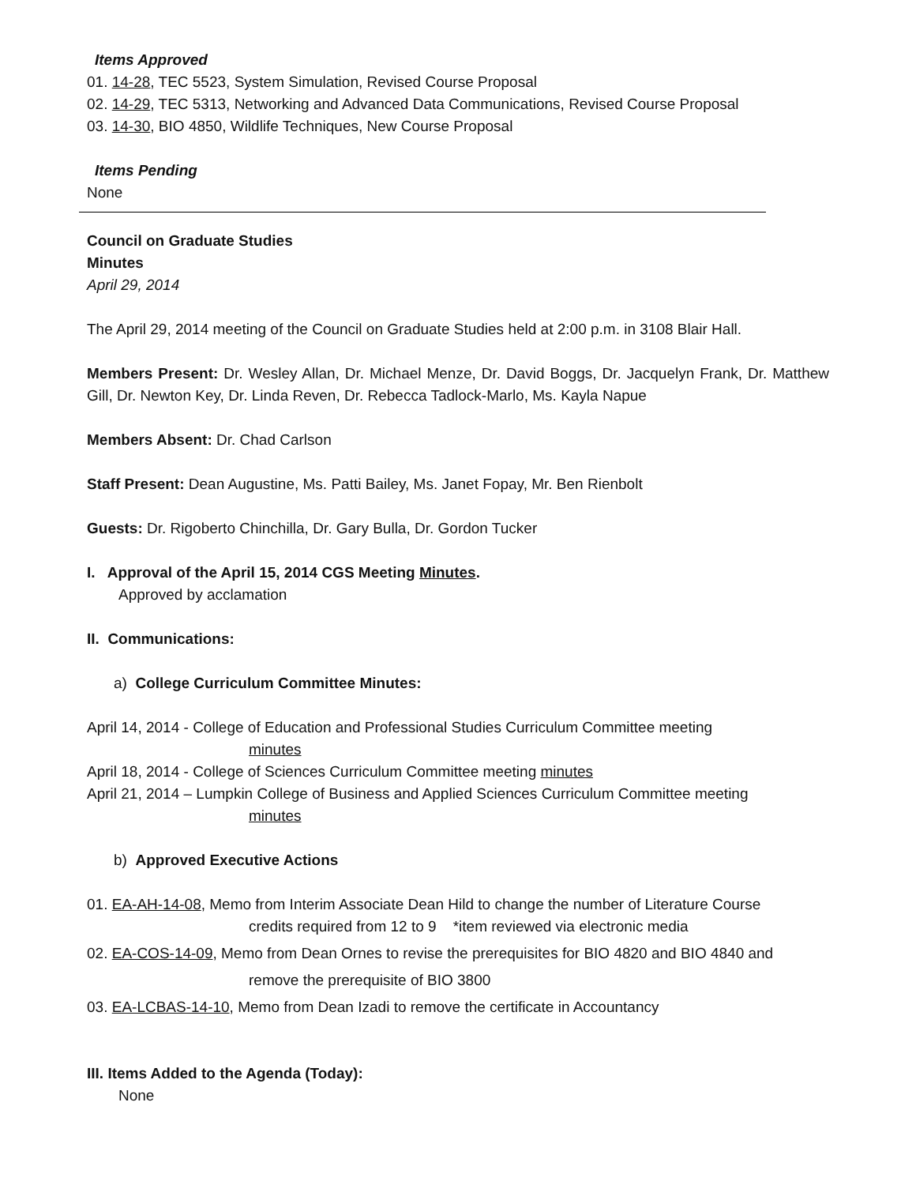Items Approved
01. 14-28, TEC 5523, System Simulation, Revised Course Proposal
02. 14-29, TEC 5313, Networking and Advanced Data Communications, Revised Course Proposal
03. 14-30, BIO 4850, Wildlife Techniques, New Course Proposal
Items Pending
None
Council on Graduate Studies
Minutes
April 29, 2014
The April 29, 2014 meeting of the Council on Graduate Studies held at 2:00 p.m. in 3108 Blair Hall.
Members Present: Dr. Wesley Allan, Dr. Michael Menze, Dr. David Boggs, Dr. Jacquelyn Frank, Dr. Matthew Gill, Dr. Newton Key, Dr. Linda Reven, Dr. Rebecca Tadlock-Marlo, Ms. Kayla Napue
Members Absent: Dr. Chad Carlson
Staff Present: Dean Augustine, Ms. Patti Bailey, Ms. Janet Fopay, Mr. Ben Rienbolt
Guests: Dr. Rigoberto Chinchilla, Dr. Gary Bulla, Dr. Gordon Tucker
I. Approval of the April 15, 2014 CGS Meeting Minutes.
Approved by acclamation
II. Communications:
a) College Curriculum Committee Minutes:
April 14, 2014 - College of Education and Professional Studies Curriculum Committee meeting
minutes
April 18, 2014 - College of Sciences Curriculum Committee meeting minutes
April 21, 2014 – Lumpkin College of Business and Applied Sciences Curriculum Committee meeting
minutes
b) Approved Executive Actions
01. EA-AH-14-08, Memo from Interim Associate Dean Hild to change the number of Literature Course
credits required from 12 to 9 *item reviewed via electronic media
02. EA-COS-14-09, Memo from Dean Ornes to revise the prerequisites for BIO 4820 and BIO 4840 and
remove the prerequisite of BIO 3800
03. EA-LCBAS-14-10, Memo from Dean Izadi to remove the certificate in Accountancy
III. Items Added to the Agenda (Today):
None